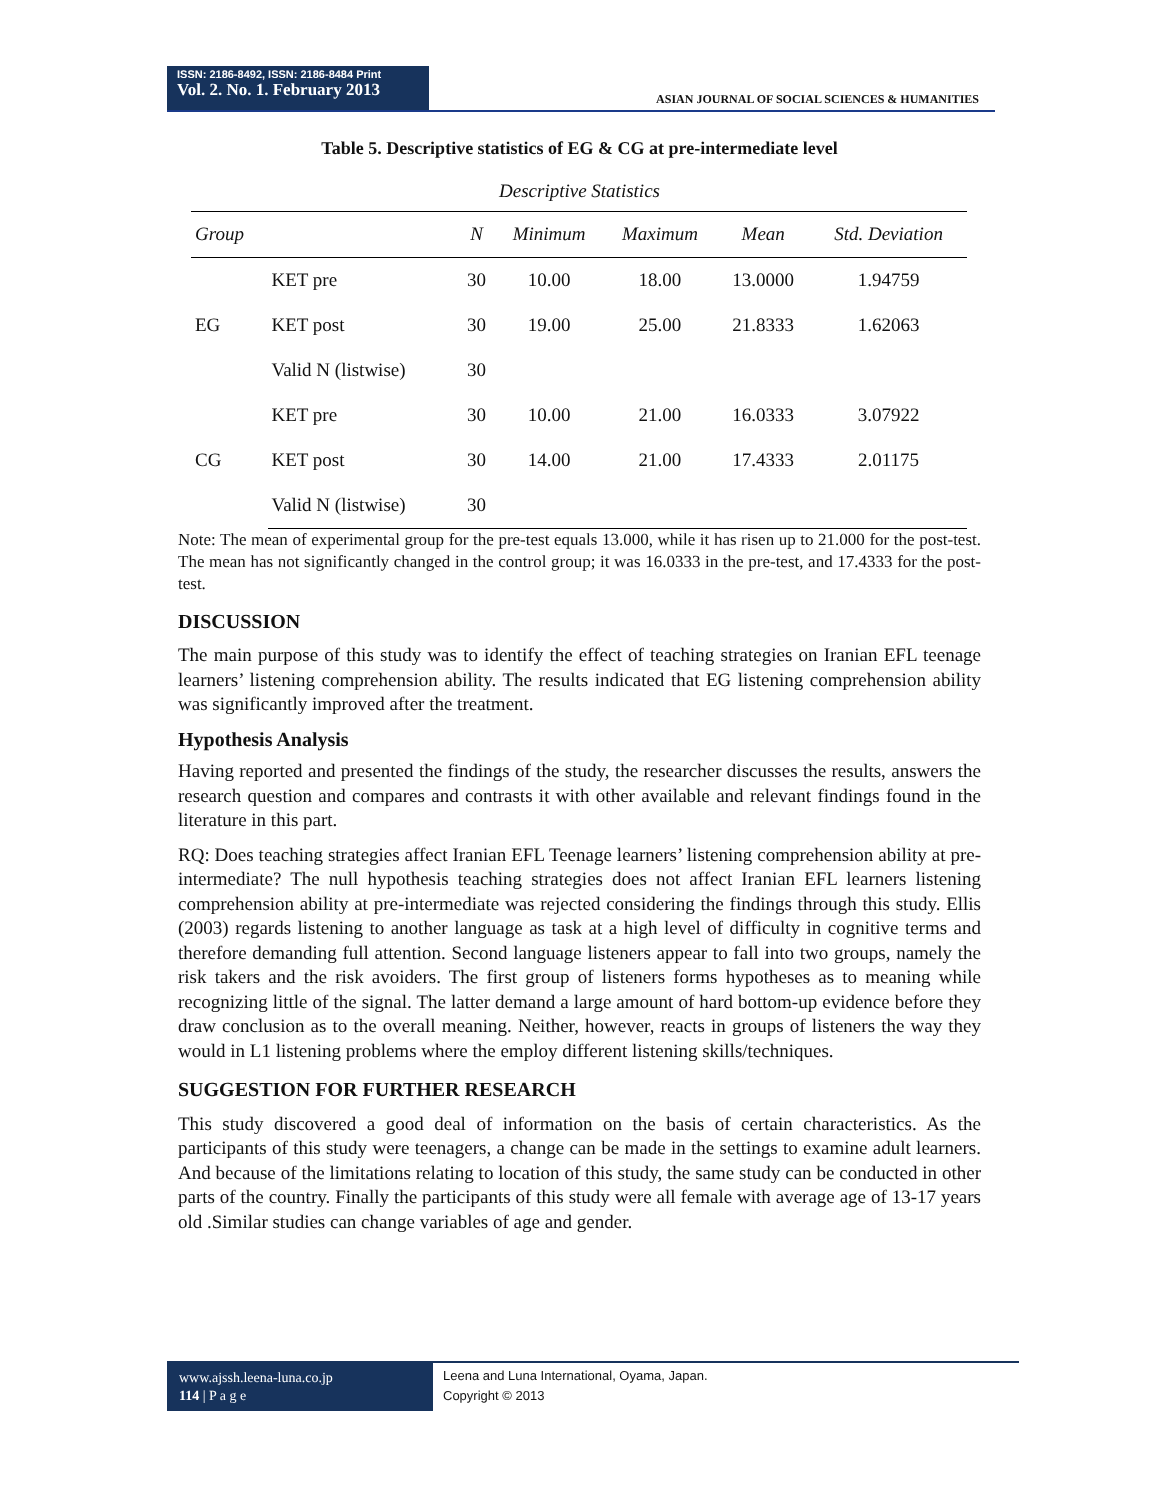ISSN: 2186-8492, ISSN: 2186-8484 Print
Vol. 2. No. 1. February 2013
ASIAN JOURNAL OF SOCIAL SCIENCES & HUMANITIES
Table 5. Descriptive statistics of EG & CG at pre-intermediate level
Descriptive Statistics
| Group | | N | Minimum | Maximum | Mean | Std. Deviation |
| --- | --- | --- | --- | --- | --- | --- |
| EG | KET pre | 30 | 10.00 | 18.00 | 13.0000 | 1.94759 |
| | KET post | 30 | 19.00 | 25.00 | 21.8333 | 1.62063 |
| | Valid N (listwise) | 30 | | | | |
| CG | KET pre | 30 | 10.00 | 21.00 | 16.0333 | 3.07922 |
| | KET post | 30 | 14.00 | 21.00 | 17.4333 | 2.01175 |
| | Valid N (listwise) | 30 | | | | |
Note: The mean of experimental group for the pre-test equals 13.000, while it has risen up to 21.000 for the post-test. The mean has not significantly changed in the control group; it was 16.0333 in the pre-test, and 17.4333 for the post-test.
DISCUSSION
The main purpose of this study was to identify the effect of teaching strategies on Iranian EFL teenage learners’ listening comprehension ability. The results indicated that EG listening comprehension ability was significantly improved after the treatment.
Hypothesis Analysis
Having reported and presented the findings of the study, the researcher discusses the results, answers the research question and compares and contrasts it with other available and relevant findings found in the literature in this part.
RQ: Does teaching strategies affect Iranian EFL Teenage learners’ listening comprehension ability at pre-intermediate? The null hypothesis teaching strategies does not affect Iranian EFL learners listening comprehension ability at pre-intermediate was rejected considering the findings through this study. Ellis (2003) regards listening to another language as task at a high level of difficulty in cognitive terms and therefore demanding full attention. Second language listeners appear to fall into two groups, namely the risk takers and the risk avoiders. The first group of listeners forms hypotheses as to meaning while recognizing little of the signal. The latter demand a large amount of hard bottom-up evidence before they draw conclusion as to the overall meaning. Neither, however, reacts in groups of listeners the way they would in L1 listening problems where the employ different listening skills/techniques.
SUGGESTION FOR FURTHER RESEARCH
This study discovered a good deal of information on the basis of certain characteristics. As the participants of this study were teenagers, a change can be made in the settings to examine adult learners. And because of the limitations relating to location of this study, the same study can be conducted in other parts of the country. Finally the participants of this study were all female with average age of 13-17 years old .Similar studies can change variables of age and gender.
www.ajssh.leena-luna.co.jp
114 | P a g e
Leena and Luna International, Oyama, Japan.
Copyright © 2013